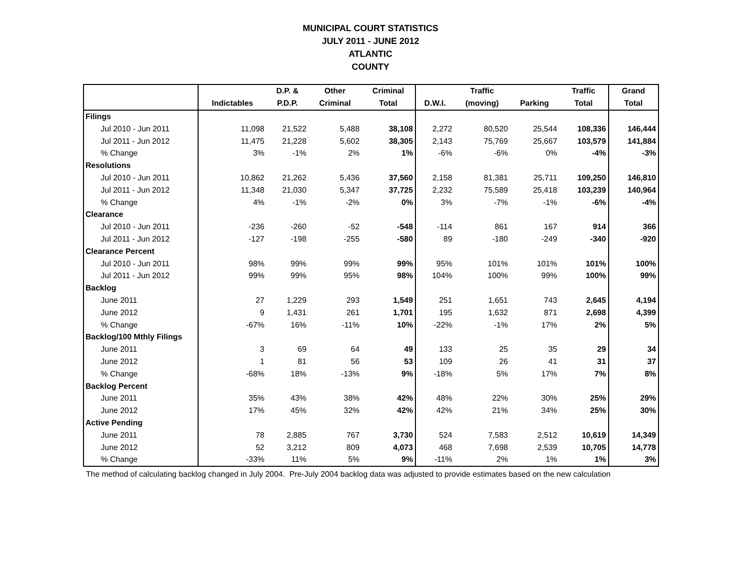MUNICIPAL COURT STATISTICS
JULY 2011 - JUNE 2012
ATLANTIC
COUNTY
| | | D.P. & | Other | Criminal | | Traffic | | Traffic | Grand |
| --- | --- | --- | --- | --- | --- | --- | --- | --- | --- |
| | Indictables | P.D.P. | Criminal | Total | D.W.I. | (moving) | Parking | Total | Total |
| Filings | | | | | | | | | |
| Jul 2010 - Jun 2011 | 11,098 | 21,522 | 5,488 | 38,108 | 2,272 | 80,520 | 25,544 | 108,336 | 146,444 |
| Jul 2011 - Jun 2012 | 11,475 | 21,228 | 5,602 | 38,305 | 2,143 | 75,769 | 25,667 | 103,579 | 141,884 |
| % Change | 3% | -1% | 2% | 1% | -6% | -6% | 0% | -4% | -3% |
| Resolutions | | | | | | | | | |
| Jul 2010 - Jun 2011 | 10,862 | 21,262 | 5,436 | 37,560 | 2,158 | 81,381 | 25,711 | 109,250 | 146,810 |
| Jul 2011 - Jun 2012 | 11,348 | 21,030 | 5,347 | 37,725 | 2,232 | 75,589 | 25,418 | 103,239 | 140,964 |
| % Change | 4% | -1% | -2% | 0% | 3% | -7% | -1% | -6% | -4% |
| Clearance | | | | | | | | | |
| Jul 2010 - Jun 2011 | -236 | -260 | -52 | -548 | -114 | 861 | 167 | 914 | 366 |
| Jul 2011 - Jun 2012 | -127 | -198 | -255 | -580 | 89 | -180 | -249 | -340 | -920 |
| Clearance Percent | | | | | | | | | |
| Jul 2010 - Jun 2011 | 98% | 99% | 99% | 99% | 95% | 101% | 101% | 101% | 100% |
| Jul 2011 - Jun 2012 | 99% | 99% | 95% | 98% | 104% | 100% | 99% | 100% | 99% |
| Backlog | | | | | | | | | |
| June 2011 | 27 | 1,229 | 293 | 1,549 | 251 | 1,651 | 743 | 2,645 | 4,194 |
| June 2012 | 9 | 1,431 | 261 | 1,701 | 195 | 1,632 | 871 | 2,698 | 4,399 |
| % Change | -67% | 16% | -11% | 10% | -22% | -1% | 17% | 2% | 5% |
| Backlog/100 Mthly Filings | | | | | | | | | |
| June 2011 | 3 | 69 | 64 | 49 | 133 | 25 | 35 | 29 | 34 |
| June 2012 | 1 | 81 | 56 | 53 | 109 | 26 | 41 | 31 | 37 |
| % Change | -68% | 18% | -13% | 9% | -18% | 5% | 17% | 7% | 8% |
| Backlog Percent | | | | | | | | | |
| June 2011 | 35% | 43% | 38% | 42% | 48% | 22% | 30% | 25% | 29% |
| June 2012 | 17% | 45% | 32% | 42% | 42% | 21% | 34% | 25% | 30% |
| Active Pending | | | | | | | | | |
| June 2011 | 78 | 2,885 | 767 | 3,730 | 524 | 7,583 | 2,512 | 10,619 | 14,349 |
| June 2012 | 52 | 3,212 | 809 | 4,073 | 468 | 7,698 | 2,539 | 10,705 | 14,778 |
| % Change | -33% | 11% | 5% | 9% | -11% | 2% | 1% | 1% | 3% |
The method of calculating backlog changed in July 2004. Pre-July 2004 backlog data was adjusted to provide estimates based on the new calculation